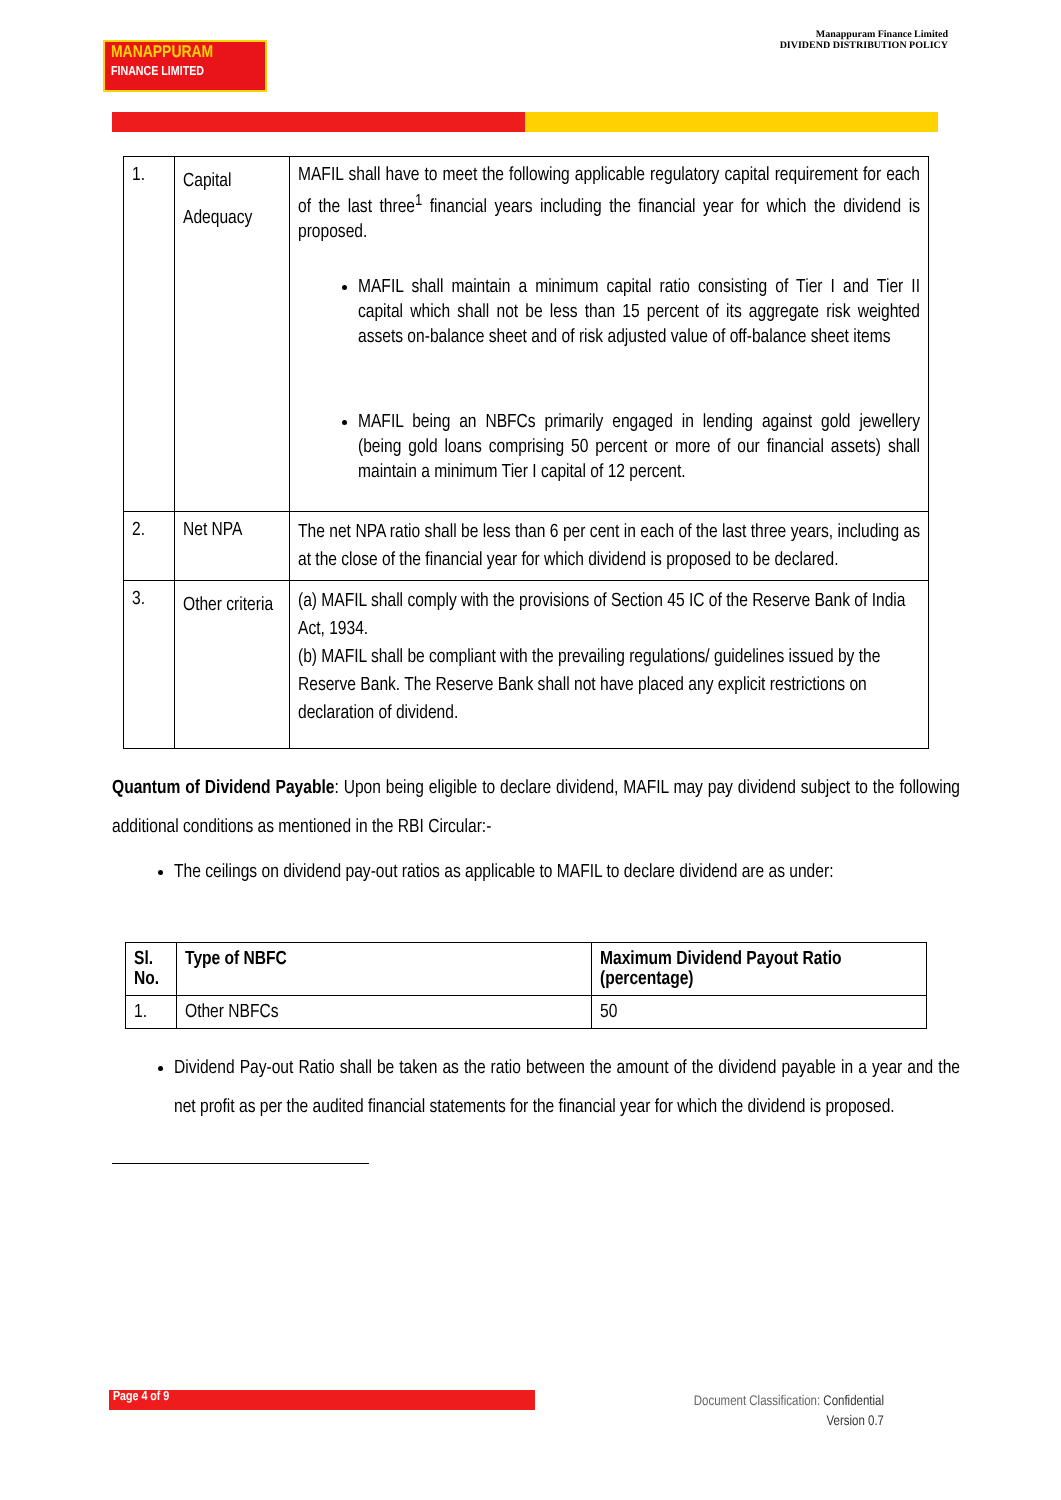MANAPPURAM
FINANCE LIMITED
Manappuram Finance Limited
DIVIDEND DISTRIBUTION POLICY
| 1. | Capital Adequacy | MAFIL shall have to meet the following applicable regulatory capital requirement for each of the last three<sup>1</sup> financial years including the financial year for which the dividend is proposed. MAFIL shall maintain a minimum capital ratio consisting of Tier I and Tier II capital which shall not be less than 15 percent of its aggregate risk weighted assets on-balance sheet and of risk adjusted value of off-balance sheet items MAFIL being an NBFCs primarily engaged in lending against gold jewellery (being gold loans comprising 50 percent or more of our financial assets) shall maintain a minimum Tier I capital of 12 percent. |
| 2. | Net NPA | The net NPA ratio shall be less than 6 per cent in each of the last three years, including as at the close of the financial year for which dividend is proposed to be declared. |
| 3. | Other criteria | (a) MAFIL shall comply with the provisions of Section 45 IC of the Reserve Bank of India Act, 1934. (b) MAFIL shall be compliant with the prevailing regulations/ guidelines issued by the Reserve Bank. The Reserve Bank shall not have placed any explicit restrictions on declaration of dividend. |
Quantum of Dividend Payable: Upon being eligible to declare dividend, MAFIL may pay dividend subject to the following additional conditions as mentioned in the RBI Circular:-
The ceilings on dividend pay-out ratios as applicable to MAFIL to declare dividend are as under:
| Sl. No. | Type of NBFC | Maximum Dividend Payout Ratio (percentage) |
| --- | --- | --- |
| 1. | Other NBFCs | 50 |
Dividend Pay-out Ratio shall be taken as the ratio between the amount of the dividend payable in a year and the net profit as per the audited financial statements for the financial year for which the dividend is proposed.
Page 4 of 9
Document Classification: Confidential
Version 0.7